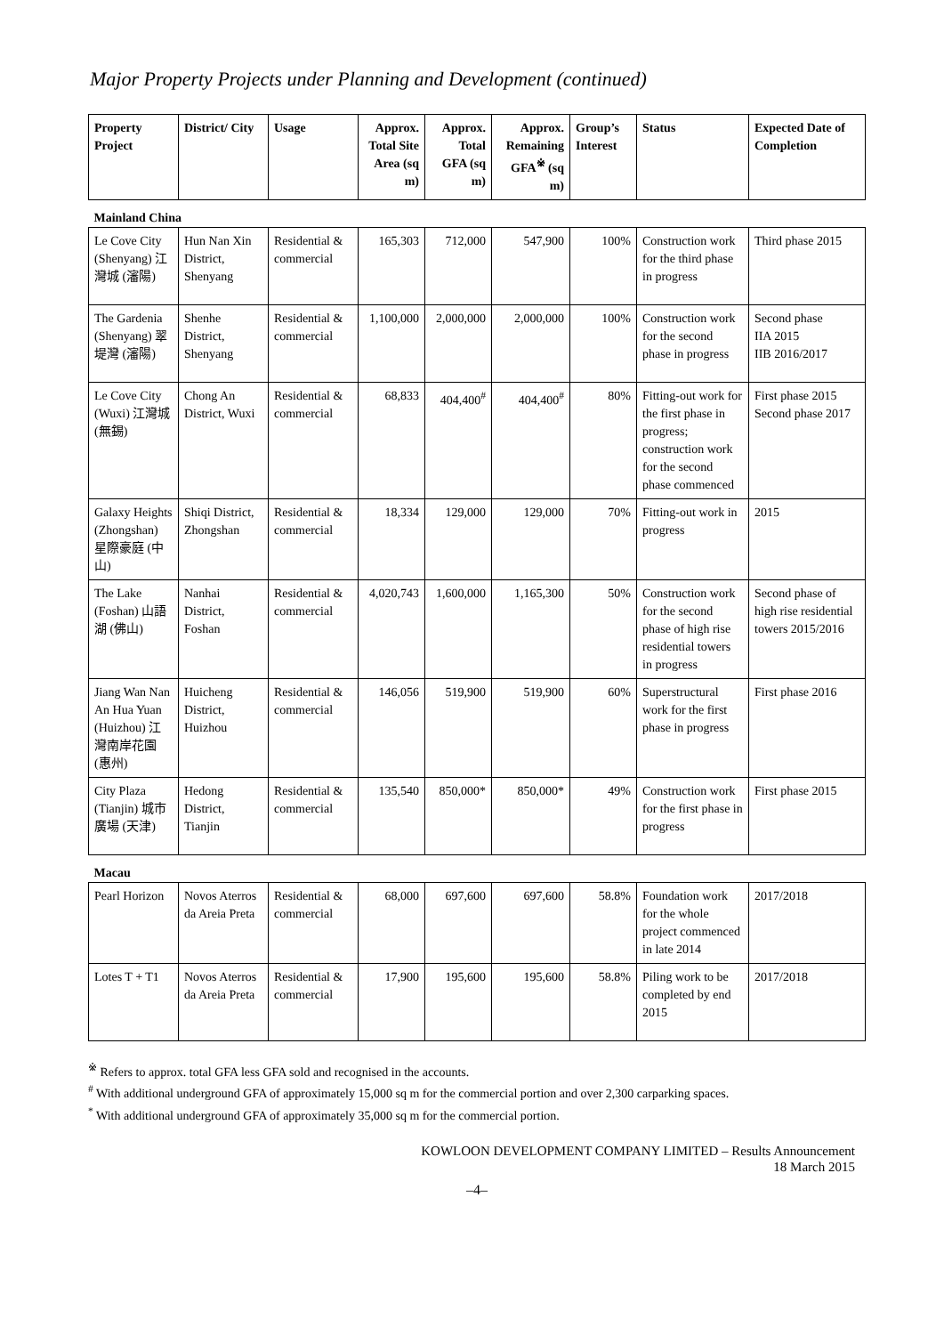Major Property Projects under Planning and Development (continued)
| Property Project | District/ City | Usage | Approx. Total Site Area (sq m) | Approx. Total GFA (sq m) | Approx. Remaining GFA<sup>※</sup> (sq m) | Group’s Interest | Status | Expected Date of Completion |
| --- | --- | --- | --- | --- | --- | --- | --- | --- |
| Mainland China | | | | | | | | |
| Le Cove City (Shenyang) 江灣城 (瀋陽) | Hun Nan Xin District, Shenyang | Residential & commercial | 165,303 | 712,000 | 547,900 | 100% | Construction work for the third phase in progress | Third phase 2015 |
| The Gardenia (Shenyang) 翠堤灣 (瀋陽) | Shenhe District, Shenyang | Residential & commercial | 1,100,000 | 2,000,000 | 2,000,000 | 100% | Construction work for the second phase in progress | Second phase IIA 2015 IIB 2016/2017 |
| Le Cove City (Wuxi) 江灣城 (無錫) | Chong An District, Wuxi | Residential & commercial | 68,833 | 404,400<sup>#</sup> | 404,400<sup>#</sup> | 80% | Fitting-out work for the first phase in progress; construction work for the second phase commenced | First phase 2015 Second phase 2017 |
| Galaxy Heights (Zhongshan) 星際豪庭 (中山) | Shiqi District, Zhongshan | Residential & commercial | 18,334 | 129,000 | 129,000 | 70% | Fitting-out work in progress | 2015 |
| The Lake (Foshan) 山語湖 (佛山) | Nanhai District, Foshan | Residential & commercial | 4,020,743 | 1,600,000 | 1,165,300 | 50% | Construction work for the second phase of high rise residential towers in progress | Second phase of high rise residential towers 2015/2016 |
| Jiang Wan Nan An Hua Yuan (Huizhou) 江灣南岸花園 (惠州) | Huicheng District, Huizhou | Residential & commercial | 146,056 | 519,900 | 519,900 | 60% | Superstructural work for the first phase in progress | First phase 2016 |
| City Plaza (Tianjin) 城市廣場 (天津) | Hedong District, Tianjin | Residential & commercial | 135,540 | 850,000* | 850,000* | 49% | Construction work for the first phase in progress | First phase 2015 |
| Macau | | | | | | | | |
| Pearl Horizon | Novos Aterros da Areia Preta | Residential & commercial | 68,000 | 697,600 | 697,600 | 58.8% | Foundation work for the whole project commenced in late 2014 | 2017/2018 |
| Lotes T + T1 | Novos Aterros da Areia Preta | Residential & commercial | 17,900 | 195,600 | 195,600 | 58.8% | Piling work to be completed by end 2015 | 2017/2018 |
<sup>※</sup> Refers to approx. total GFA less GFA sold and recognised in the accounts.
<sup>#</sup> With additional underground GFA of approximately 15,000 sq m for the commercial portion and over 2,300 carparking spaces.
<sup>*</sup> With additional underground GFA of approximately 35,000 sq m for the commercial portion.
KOWLOON DEVELOPMENT COMPANY LIMITED – Results Announcement
18 March 2015
–4–